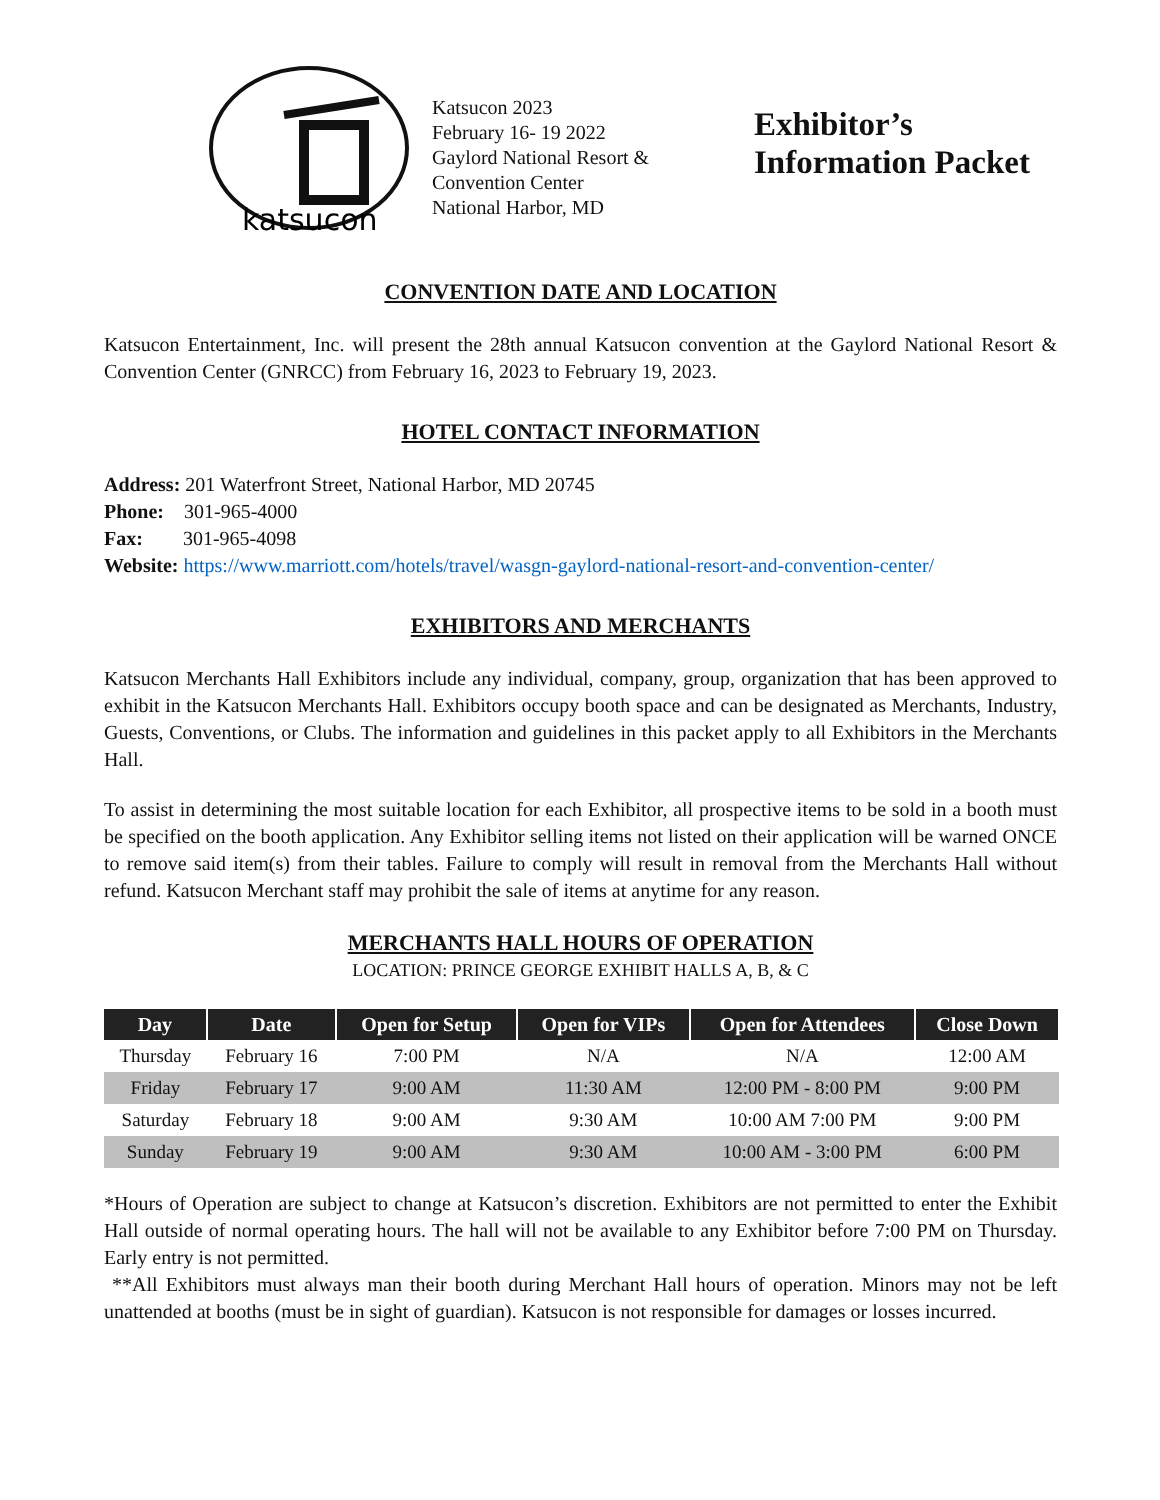katsucon
Katsucon 2023
February 16- 19 2022
Gaylord National Resort &
Convention Center
National Harbor, MD
Exhibitor’s
Information Packet
CONVENTION DATE AND LOCATION
Katsucon Entertainment, Inc. will present the 28th annual Katsucon convention at the Gaylord National Resort & Convention Center (GNRCC) from February 16, 2023 to February 19, 2023.
HOTEL CONTACT INFORMATION
Address: 201 Waterfront Street, National Harbor, MD 20745
Phone: 301-965-4000
Fax: 301-965-4098
Website: https://www.marriott.com/hotels/travel/wasgn-gaylord-national-resort-and-convention-center/
EXHIBITORS AND MERCHANTS
Katsucon Merchants Hall Exhibitors include any individual, company, group, organization that has been approved to exhibit in the Katsucon Merchants Hall. Exhibitors occupy booth space and can be designated as Merchants, Industry, Guests, Conventions, or Clubs. The information and guidelines in this packet apply to all Exhibitors in the Merchants Hall.
To assist in determining the most suitable location for each Exhibitor, all prospective items to be sold in a booth must be specified on the booth application. Any Exhibitor selling items not listed on their application will be warned ONCE to remove said item(s) from their tables. Failure to comply will result in removal from the Merchants Hall without refund. Katsucon Merchant staff may prohibit the sale of items at anytime for any reason.
MERCHANTS HALL HOURS OF OPERATION
LOCATION: PRINCE GEORGE EXHIBIT HALLS A, B, & C
| Day | Date | Open for Setup | Open for VIPs | Open for Attendees | Close Down |
| --- | --- | --- | --- | --- | --- |
| Thursday | February 16 | 7:00 PM | N/A | N/A | 12:00 AM |
| Friday | February 17 | 9:00 AM | 11:30 AM | 12:00 PM - 8:00 PM | 9:00 PM |
| Saturday | February 18 | 9:00 AM | 9:30 AM | 10:00 AM 7:00 PM | 9:00 PM |
| Sunday | February 19 | 9:00 AM | 9:30 AM | 10:00 AM - 3:00 PM | 6:00 PM |
*Hours of Operation are subject to change at Katsucon’s discretion. Exhibitors are not permitted to enter the Exhibit Hall outside of normal operating hours. The hall will not be available to any Exhibitor before 7:00 PM on Thursday. Early entry is not permitted.
**All Exhibitors must always man their booth during Merchant Hall hours of operation. Minors may not be left unattended at booths (must be in sight of guardian). Katsucon is not responsible for damages or losses incurred.